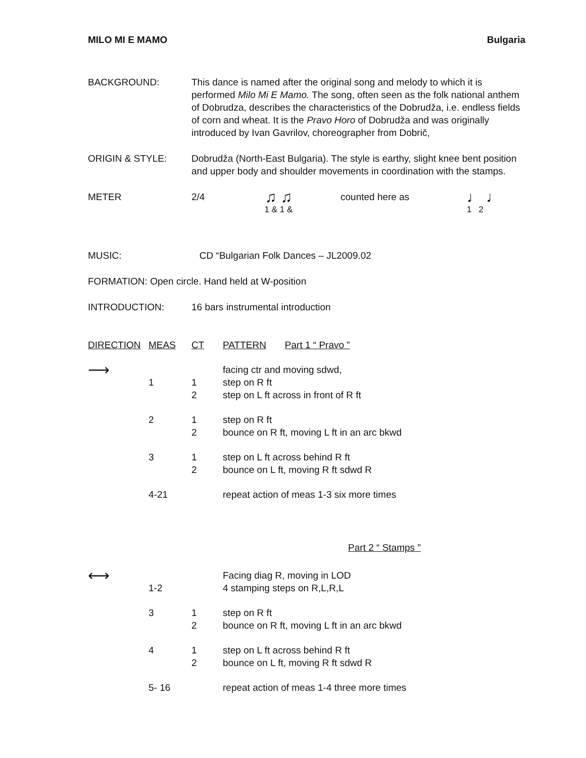MILO MI E MAMO Bulgaria
BACKGROUND: This dance is named after the original song and melody to which it is performed Milo Mi E Mamo. The song, often seen as the folk national anthem of Dobrudza, describes the characteristics of the Dobrudža, i.e. endless fields of corn and wheat. It is the Pravo Horo of Dobrudža and was originally introduced by Ivan Gavrilov, choreographer from Dobrič,
ORIGIN & STYLE: Dobrudža (North-East Bulgaria). The style is earthy, slight knee bent position and upper body and shoulder movements in coordination with the stamps.
METER 2/4
♫ ♫
1 & 1 &
counted here as
♩ ♩
1 2
MUSIC: CD “Bulgarian Folk Dances – JL2009.02
FORMATION: Open circle. Hand held at W-position
INTRODUCTION: 16 bars instrumental introduction
| DIRECTION | MEAS | CT | PATTERN Part 1 “ Pravo ” |
| --- | --- | --- | --- |
| ⟶ | | | facing ctr and moving sdwd, |
| | 1 | 1 | step on R ft |
| | | 2 | step on L ft across in front of R ft |
| | 2 | 1 | step on R ft |
| | | 2 | bounce on R ft, moving L ft in an arc bkwd |
| | 3 | 1 | step on L ft across behind R ft |
| | | 2 | bounce on L ft, moving R ft sdwd R |
| | 4-21 | | repeat action of meas 1-3 six more times |
| | | | Part 2 “ Stamps ” |
| ⟷ | | | Facing diag R, moving in LOD |
| | 1-2 | | 4 stamping steps on R,L,R,L |
| | 3 | 1 | step on R ft |
| | | 2 | bounce on R ft, moving L ft in an arc bkwd |
| | 4 | 1 | step on L ft across behind R ft |
| | | 2 | bounce on L ft, moving R ft sdwd R |
| | 5- 16 | | repeat action of meas 1-4 three more times |